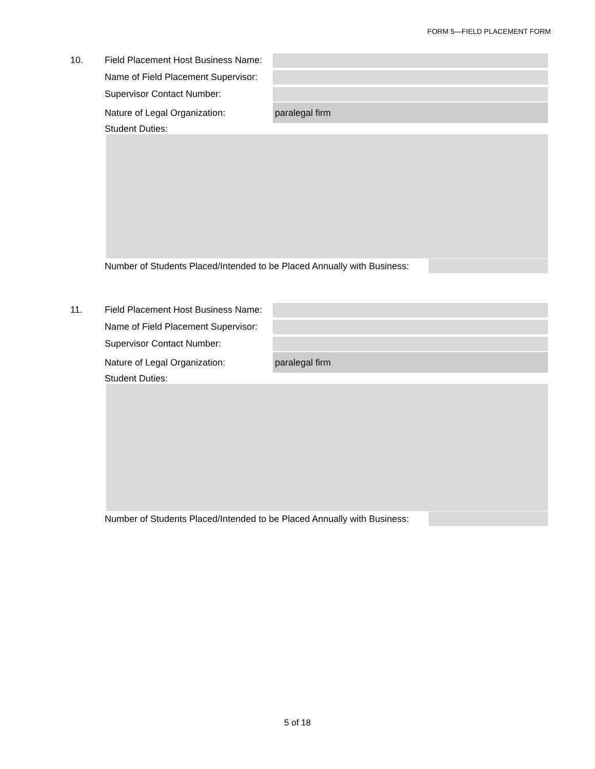FORM 5—FIELD PLACEMENT FORM
10. Field Placement Host Business Name:
Name of Field Placement Supervisor:
Supervisor Contact Number:
Nature of Legal Organization:
paralegal firm
Student Duties:
Number of Students Placed/Intended to be Placed Annually with Business:
11. Field Placement Host Business Name:
Name of Field Placement Supervisor:
Supervisor Contact Number:
Nature of Legal Organization:
paralegal firm
Student Duties:
Number of Students Placed/Intended to be Placed Annually with Business:
5 of 18